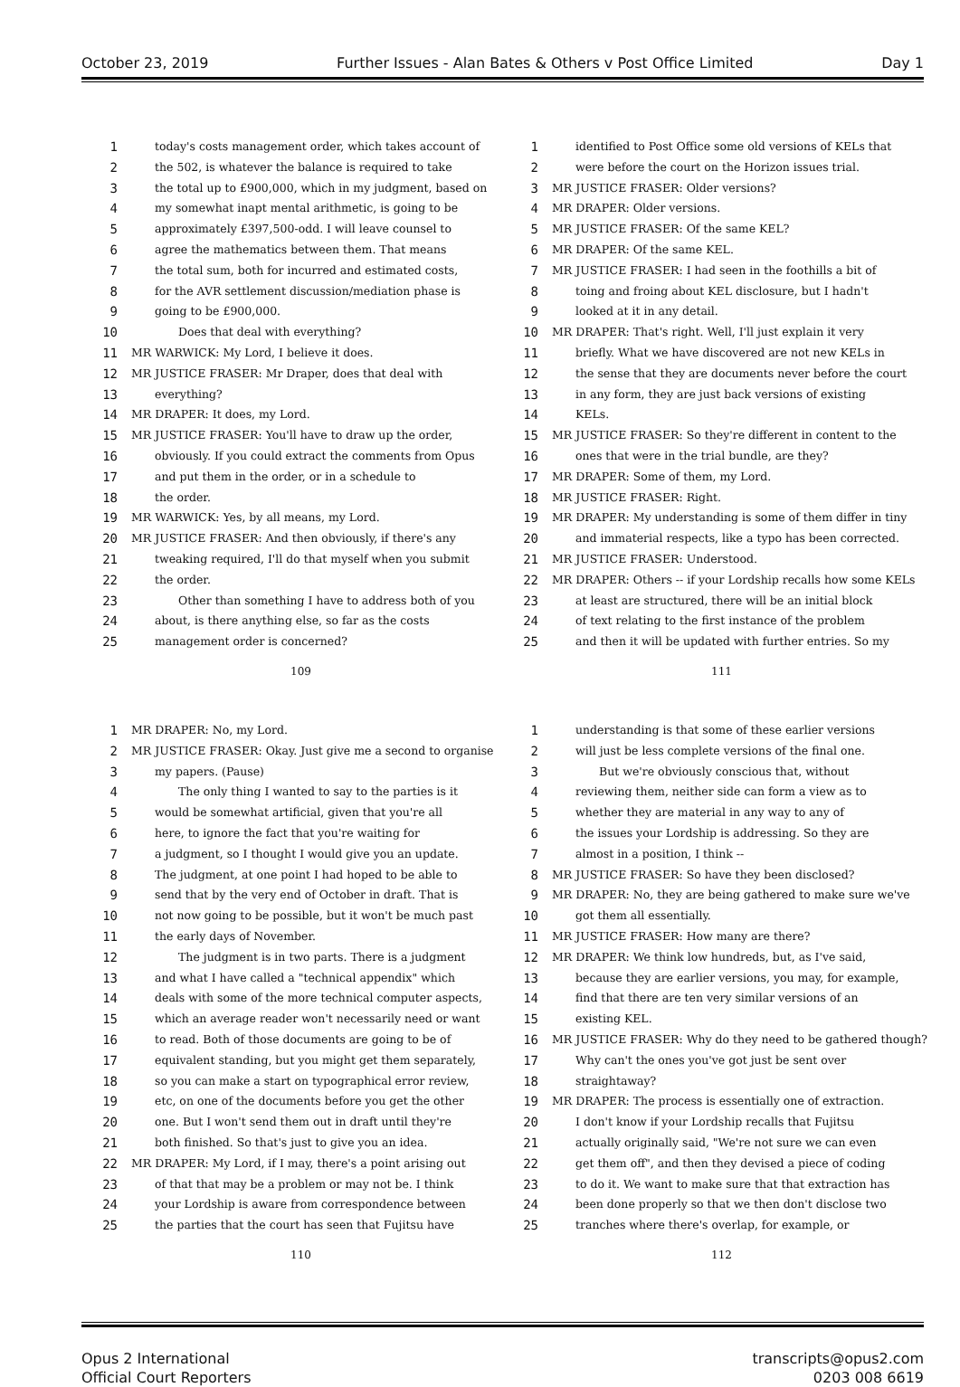October 23, 2019 Further Issues - Alan Bates & Others v Post Office Limited Day 1
1 today's costs management order, which takes account of
2 the 502, is whatever the balance is required to take
3 the total up to £900,000, which in my judgment, based on
4 my somewhat inapt mental arithmetic, is going to be
5 approximately £397,500-odd. I will leave counsel to
6 agree the mathematics between them. That means
7 the total sum, both for incurred and estimated costs,
8 for the AVR settlement discussion/mediation phase is
9 going to be £900,000.
10 Does that deal with everything?
11 MR WARWICK: My Lord, I believe it does.
12 MR JUSTICE FRASER: Mr Draper, does that deal with
13 everything?
14 MR DRAPER: It does, my Lord.
15 MR JUSTICE FRASER: You'll have to draw up the order,
16 obviously. If you could extract the comments from Opus
17 and put them in the order, or in a schedule to
18 the order.
19 MR WARWICK: Yes, by all means, my Lord.
20 MR JUSTICE FRASER: And then obviously, if there's any
21 tweaking required, I'll do that myself when you submit
22 the order.
23 Other than something I have to address both of you
24 about, is there anything else, so far as the costs
25 management order is concerned?
109
1 identified to Post Office some old versions of KELs that
2 were before the court on the Horizon issues trial.
3 MR JUSTICE FRASER: Older versions?
4 MR DRAPER: Older versions.
5 MR JUSTICE FRASER: Of the same KEL?
6 MR DRAPER: Of the same KEL.
7 MR JUSTICE FRASER: I had seen in the foothills a bit of
8 toing and froing about KEL disclosure, but I hadn't
9 looked at it in any detail.
10 MR DRAPER: That's right. Well, I'll just explain it very
11 briefly. What we have discovered are not new KELs in
12 the sense that they are documents never before the court
13 in any form, they are just back versions of existing
14 KELs.
15 MR JUSTICE FRASER: So they're different in content to the
16 ones that were in the trial bundle, are they?
17 MR DRAPER: Some of them, my Lord.
18 MR JUSTICE FRASER: Right.
19 MR DRAPER: My understanding is some of them differ in tiny
20 and immaterial respects, like a typo has been corrected.
21 MR JUSTICE FRASER: Understood.
22 MR DRAPER: Others -- if your Lordship recalls how some KELs
23 at least are structured, there will be an initial block
24 of text relating to the first instance of the problem
25 and then it will be updated with further entries. So my
111
1 MR DRAPER: No, my Lord.
2 MR JUSTICE FRASER: Okay. Just give me a second to organise
3 my papers. (Pause)
4 The only thing I wanted to say to the parties is it
5 would be somewhat artificial, given that you're all
6 here, to ignore the fact that you're waiting for
7 a judgment, so I thought I would give you an update.
8 The judgment, at one point I had hoped to be able to
9 send that by the very end of October in draft. That is
10 not now going to be possible, but it won't be much past
11 the early days of November.
12 The judgment is in two parts. There is a judgment
13 and what I have called a "technical appendix" which
14 deals with some of the more technical computer aspects,
15 which an average reader won't necessarily need or want
16 to read. Both of those documents are going to be of
17 equivalent standing, but you might get them separately,
18 so you can make a start on typographical error review,
19 etc, on one of the documents before you get the other
20 one. But I won't send them out in draft until they're
21 both finished. So that's just to give you an idea.
22 MR DRAPER: My Lord, if I may, there's a point arising out
23 of that that may be a problem or may not be. I think
24 your Lordship is aware from correspondence between
25 the parties that the court has seen that Fujitsu have
110
1 understanding is that some of these earlier versions
2 will just be less complete versions of the final one.
3 But we're obviously conscious that, without
4 reviewing them, neither side can form a view as to
5 whether they are material in any way to any of
6 the issues your Lordship is addressing. So they are
7 almost in a position, I think --
8 MR JUSTICE FRASER: So have they been disclosed?
9 MR DRAPER: No, they are being gathered to make sure we've
10 got them all essentially.
11 MR JUSTICE FRASER: How many are there?
12 MR DRAPER: We think low hundreds, but, as I've said,
13 because they are earlier versions, you may, for example,
14 find that there are ten very similar versions of an
15 existing KEL.
16 MR JUSTICE FRASER: Why do they need to be gathered though?
17 Why can't the ones you've got just be sent over
18 straightaway?
19 MR DRAPER: The process is essentially one of extraction.
20 I don't know if your Lordship recalls that Fujitsu
21 actually originally said, "We're not sure we can even
22 get them off", and then they devised a piece of coding
23 to do it. We want to make sure that that extraction has
24 been done properly so that we then don't disclose two
25 tranches where there's overlap, for example, or
112
Opus 2 International
Official Court Reporters transcripts@opus2.com
0203 008 6619